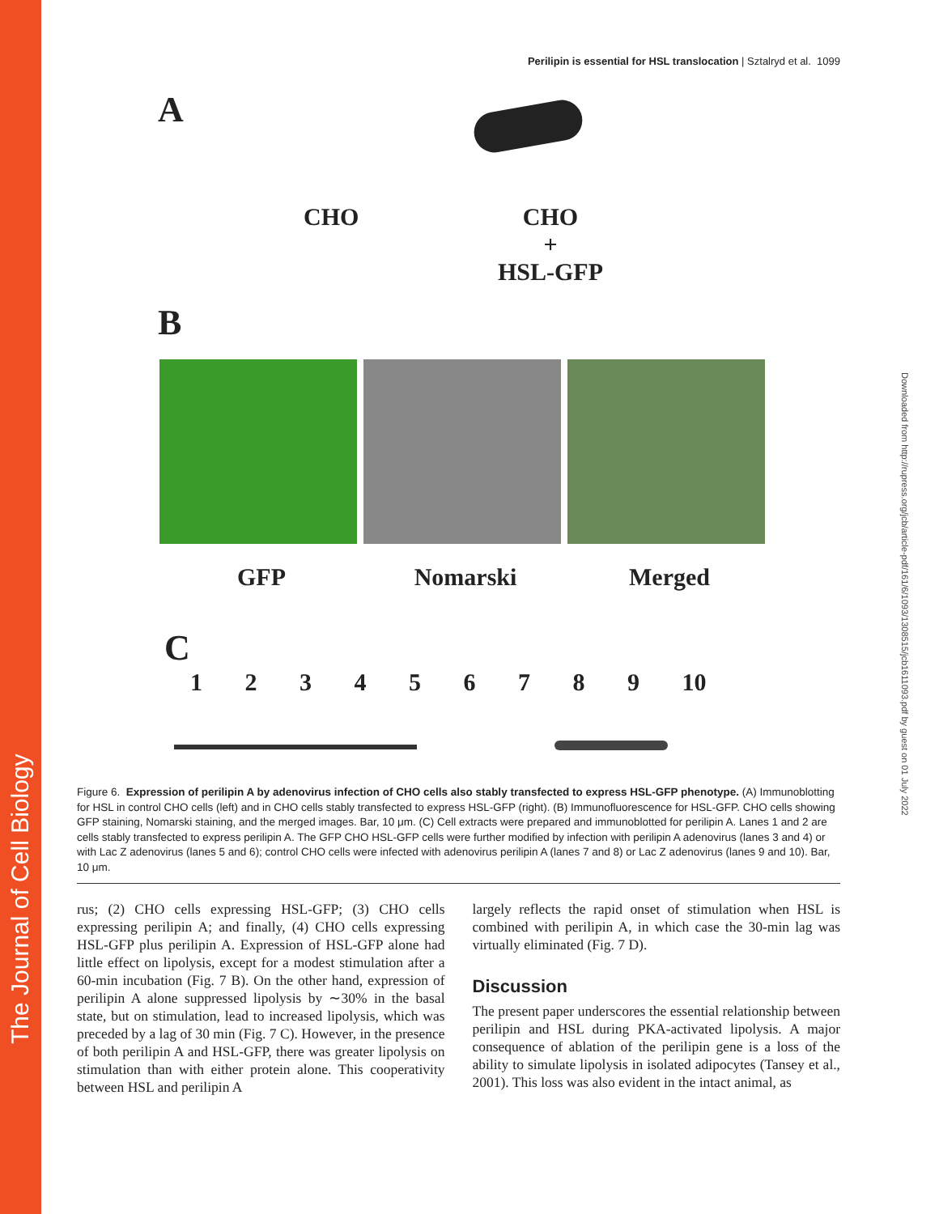The Journal of Cell Biology
Downloaded from http://rupress.org/jcb/article-pdf/161/6/1093/1308515/jcb1611093.pdf by guest on 01 July 2022
Perilipin is essential for HSL translocation | Sztalryd et al. 1099
A
CHO CHO
+
HSL-GFP
B
GFP Nomarski Merged
C
1 2 3 4 5 6 7 8 9 10
Figure 6. Expression of perilipin A by adenovirus infection of CHO cells also stably transfected to express HSL-GFP phenotype. (A) Immunoblotting for HSL in control CHO cells (left) and in CHO cells stably transfected to express HSL-GFP (right). (B) Immunofluorescence for HSL-GFP. CHO cells showing GFP staining, Nomarski staining, and the merged images. Bar, 10 μm. (C) Cell extracts were prepared and immunoblotted for perilipin A. Lanes 1 and 2 are cells stably transfected to express perilipin A. The GFP CHO HSL-GFP cells were further modified by infection with perilipin A adenovirus (lanes 3 and 4) or with Lac Z adenovirus (lanes 5 and 6); control CHO cells were infected with adenovirus perilipin A (lanes 7 and 8) or Lac Z adenovirus (lanes 9 and 10). Bar, 10 μm.
rus; (2) CHO cells expressing HSL-GFP; (3) CHO cells expressing perilipin A; and finally, (4) CHO cells expressing HSL-GFP plus perilipin A. Expression of HSL-GFP alone had little effect on lipolysis, except for a modest stimulation after a 60-min incubation (Fig. 7 B). On the other hand, expression of perilipin A alone suppressed lipolysis by ∼30% in the basal state, but on stimulation, lead to increased lipolysis, which was preceded by a lag of 30 min (Fig. 7 C). However, in the presence of both perilipin A and HSL-GFP, there was greater lipolysis on stimulation than with either protein alone. This cooperativity between HSL and perilipin A
largely reflects the rapid onset of stimulation when HSL is combined with perilipin A, in which case the 30-min lag was virtually eliminated (Fig. 7 D).
Discussion
The present paper underscores the essential relationship between perilipin and HSL during PKA-activated lipolysis. A major consequence of ablation of the perilipin gene is a loss of the ability to simulate lipolysis in isolated adipocytes (Tansey et al., 2001). This loss was also evident in the intact animal, as